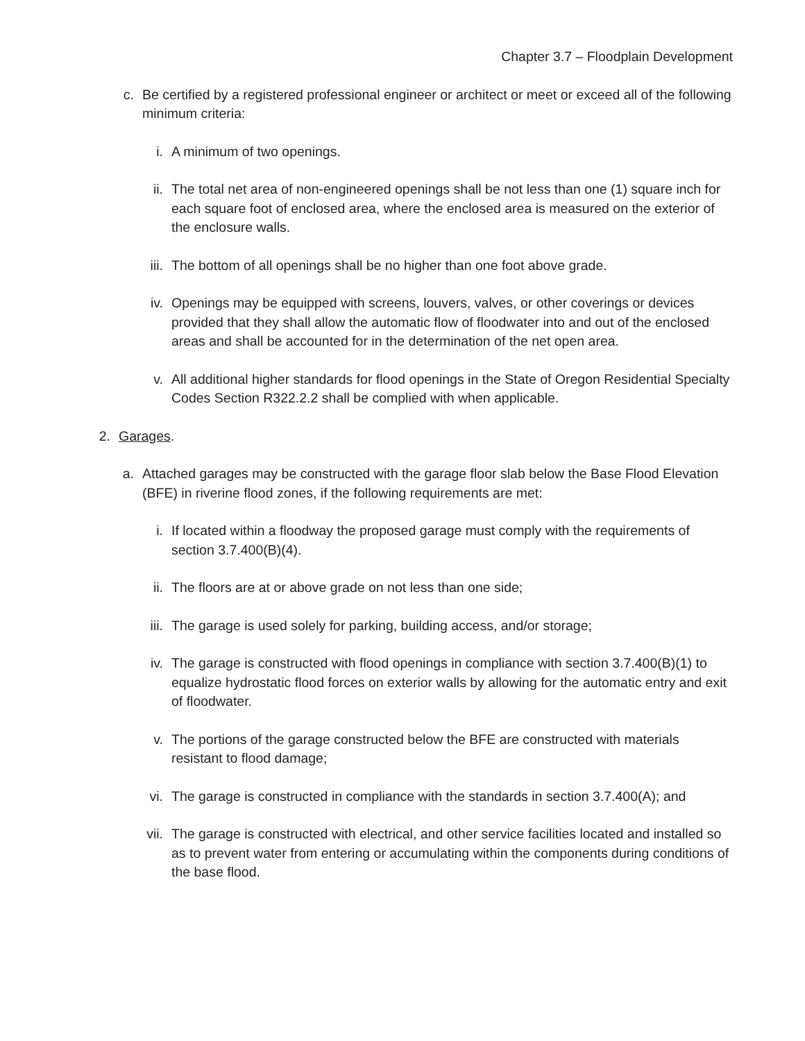Chapter 3.7 – Floodplain Development
c. Be certified by a registered professional engineer or architect or meet or exceed all of the following minimum criteria:
i. A minimum of two openings.
ii. The total net area of non-engineered openings shall be not less than one (1) square inch for each square foot of enclosed area, where the enclosed area is measured on the exterior of the enclosure walls.
iii. The bottom of all openings shall be no higher than one foot above grade.
iv. Openings may be equipped with screens, louvers, valves, or other coverings or devices provided that they shall allow the automatic flow of floodwater into and out of the enclosed areas and shall be accounted for in the determination of the net open area.
v. All additional higher standards for flood openings in the State of Oregon Residential Specialty Codes Section R322.2.2 shall be complied with when applicable.
2. Garages.
a. Attached garages may be constructed with the garage floor slab below the Base Flood Elevation (BFE) in riverine flood zones, if the following requirements are met:
i. If located within a floodway the proposed garage must comply with the requirements of section 3.7.400(B)(4).
ii. The floors are at or above grade on not less than one side;
iii. The garage is used solely for parking, building access, and/or storage;
iv. The garage is constructed with flood openings in compliance with section 3.7.400(B)(1) to equalize hydrostatic flood forces on exterior walls by allowing for the automatic entry and exit of floodwater.
v. The portions of the garage constructed below the BFE are constructed with materials resistant to flood damage;
vi. The garage is constructed in compliance with the standards in section 3.7.400(A); and
vii. The garage is constructed with electrical, and other service facilities located and installed so as to prevent water from entering or accumulating within the components during conditions of the base flood.